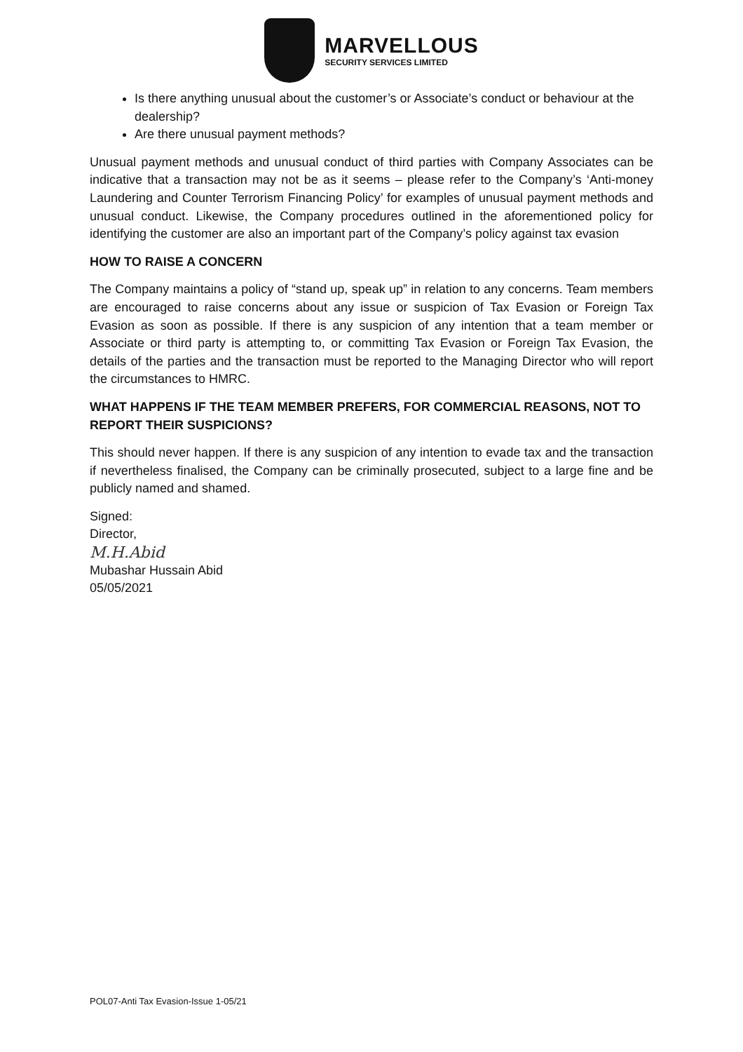MARVELLOUS
SECURITY SERVICES LIMITED
Is there anything unusual about the customer’s or Associate’s conduct or behaviour at the dealership?
Are there unusual payment methods?
Unusual payment methods and unusual conduct of third parties with Company Associates can be indicative that a transaction may not be as it seems – please refer to the Company’s ‘Anti-money Laundering and Counter Terrorism Financing Policy’ for examples of unusual payment methods and unusual conduct. Likewise, the Company procedures outlined in the aforementioned policy for identifying the customer are also an important part of the Company’s policy against tax evasion
HOW TO RAISE A CONCERN
The Company maintains a policy of “stand up, speak up” in relation to any concerns. Team members are encouraged to raise concerns about any issue or suspicion of Tax Evasion or Foreign Tax Evasion as soon as possible. If there is any suspicion of any intention that a team member or Associate or third party is attempting to, or committing Tax Evasion or Foreign Tax Evasion, the details of the parties and the transaction must be reported to the Managing Director who will report the circumstances to HMRC.
WHAT HAPPENS IF THE TEAM MEMBER PREFERS, FOR COMMERCIAL REASONS, NOT TO REPORT THEIR SUSPICIONS?
This should never happen. If there is any suspicion of any intention to evade tax and the transaction if nevertheless finalised, the Company can be criminally prosecuted, subject to a large fine and be publicly named and shamed.
Signed:
Director,
M.H.Abid
Mubashar Hussain Abid
05/05/2021
POL07-Anti Tax Evasion-Issue 1-05/21